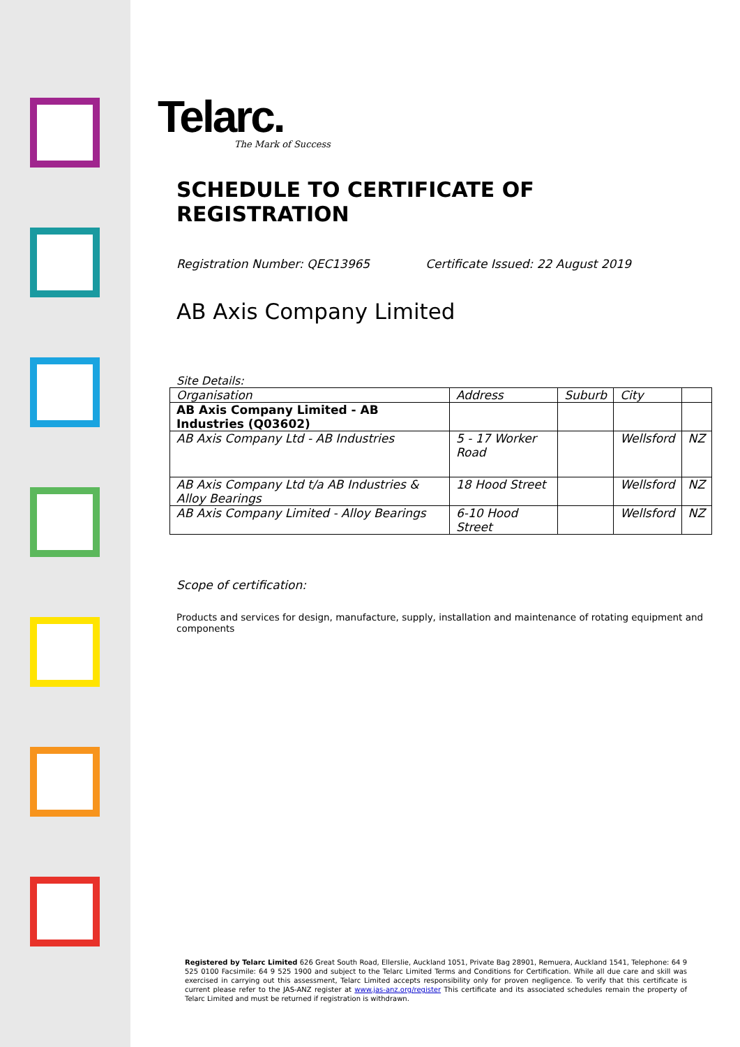Telarc.
The Mark of Success
SCHEDULE TO CERTIFICATE OF REGISTRATION
Registration Number: QEC13965 Certificate Issued: 22 August 2019
AB Axis Company Limited
Site Details:
| Organisation | Address | Suburb | City | |
| AB Axis Company Limited - AB Industries (Q03602) | | | | |
| AB Axis Company Ltd - AB Industries | 5 - 17 Worker Road | | Wellsford | NZ |
| AB Axis Company Ltd t/a AB Industries & Alloy Bearings | 18 Hood Street | | Wellsford | NZ |
| AB Axis Company Limited - Alloy Bearings | 6-10 Hood Street | | Wellsford | NZ |
Scope of certification:
Products and services for design, manufacture, supply, installation and maintenance of rotating equipment and components
Registered by Telarc Limited 626 Great South Road, Ellerslie, Auckland 1051, Private Bag 28901, Remuera, Auckland 1541, Telephone: 64 9 525 0100 Facsimile: 64 9 525 1900 and subject to the Telarc Limited Terms and Conditions for Certification. While all due care and skill was exercised in carrying out this assessment, Telarc Limited accepts responsibility only for proven negligence. To verify that this certificate is current please refer to the JAS-ANZ register at www.jas-anz.org/register This certificate and its associated schedules remain the property of Telarc Limited and must be returned if registration is withdrawn.